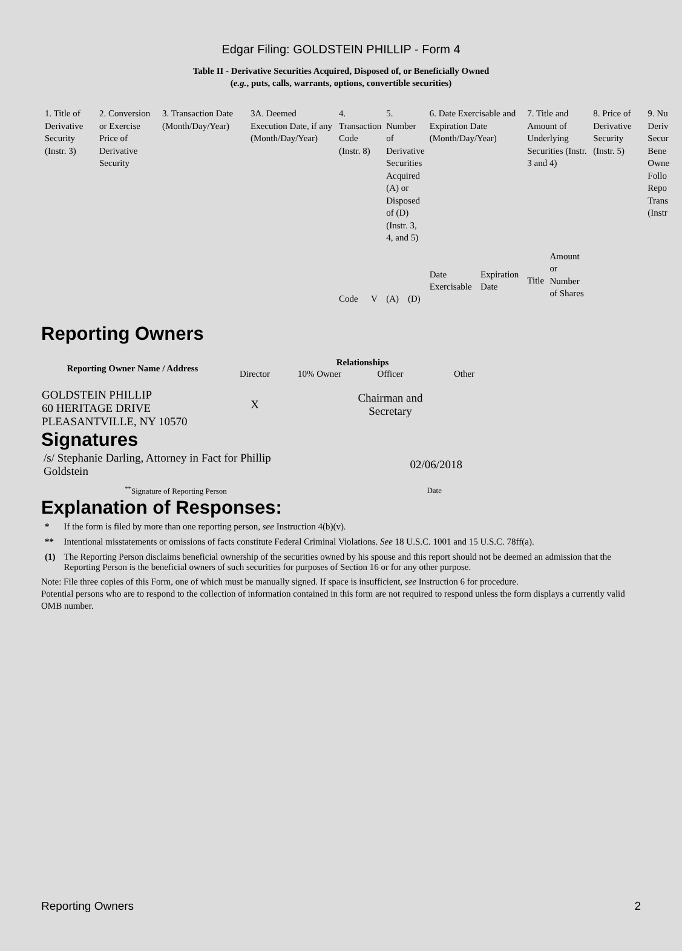Edgar Filing: GOLDSTEIN PHILLIP - Form 4
Table II - Derivative Securities Acquired, Disposed of, or Beneficially Owned
(e.g., puts, calls, warrants, options, convertible securities)
| 1. Title of Derivative Security (Instr. 3) | 2. Conversion or Exercise Price of Derivative Security | 3. Transaction Date (Month/Day/Year) | 3A. Deemed Execution Date, if any (Month/Day/Year) | 4. Transaction Code (Instr. 8) | | 5. Number of Derivative Securities Acquired (A) or Disposed of (D) (Instr. 3, 4, and 5) | | 6. Date Exercisable and Expiration Date (Month/Day/Year) | | 7. Title and Amount of Underlying Securities (Instr. 3 and 4) | | 8. Price of Derivative Security (Instr. 5) | 9. Nu Deriv Secur Bene Owne Follo Repo Trans (Instr |
| | | | | Code | V | (A) | (D) | Date Exercisable | Expiration Date | Title | Amount or Number of Shares | | |
Reporting Owners
| Reporting Owner Name / Address | Relationships | | | |
| --- | --- | --- | --- | --- |
| | Director | 10% Owner | Officer | Other |
| GOLDSTEIN PHILLIP 60 HERITAGE DRIVE PLEASANTVILLE, NY 10570 | X | | Chairman and Secretary | |
Signatures
| /s/ Stephanie Darling, Attorney in Fact for Phillip Goldstein | 02/06/2018 |
| <sup>**</sup> Signature of Reporting Person | Date |
Explanation of Responses:
| * | If the form is filed by more than one reporting person, see Instruction 4(b)(v). |
| ** | Intentional misstatements or omissions of facts constitute Federal Criminal Violations. See 18 U.S.C. 1001 and 15 U.S.C. 78ff(a). |
| (1) | The Reporting Person disclaims beneficial ownership of the securities owned by his spouse and this report should not be deemed an admission that the Reporting Person is the beneficial owners of such securities for purposes of Section 16 or for any other purpose. |
Note: File three copies of this Form, one of which must be manually signed. If space is insufficient, see Instruction 6 for procedure.
Potential persons who are to respond to the collection of information contained in this form are not required to respond unless the form displays a currently valid OMB number.
Reporting Owners 2